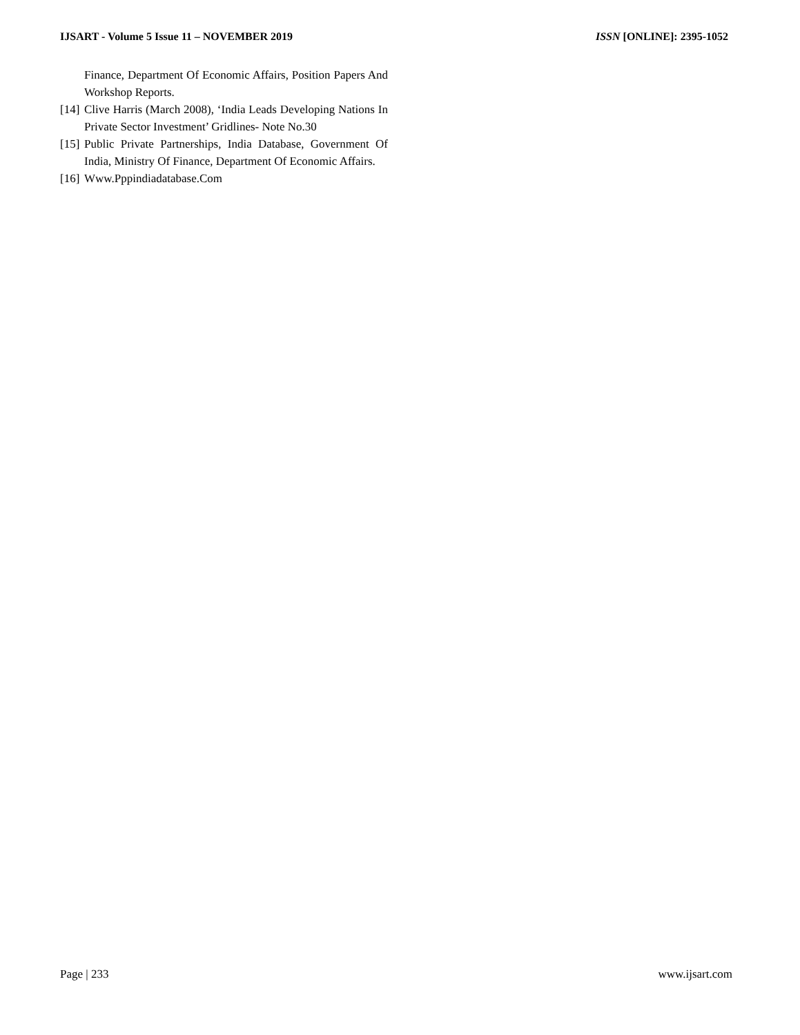IJSART - Volume 5 Issue 11 – NOVEMBER 2019 ISSN [ONLINE]: 2395-1052
Finance, Department Of Economic Affairs, Position Papers And Workshop Reports.
[14] Clive Harris (March 2008), ‘India Leads Developing Nations In Private Sector Investment’ Gridlines- Note No.30
[15] Public Private Partnerships, India Database, Government Of India, Ministry Of Finance, Department Of Economic Affairs.
[16] Www.Pppindiadatabase.Com
Page | 233 www.ijsart.com